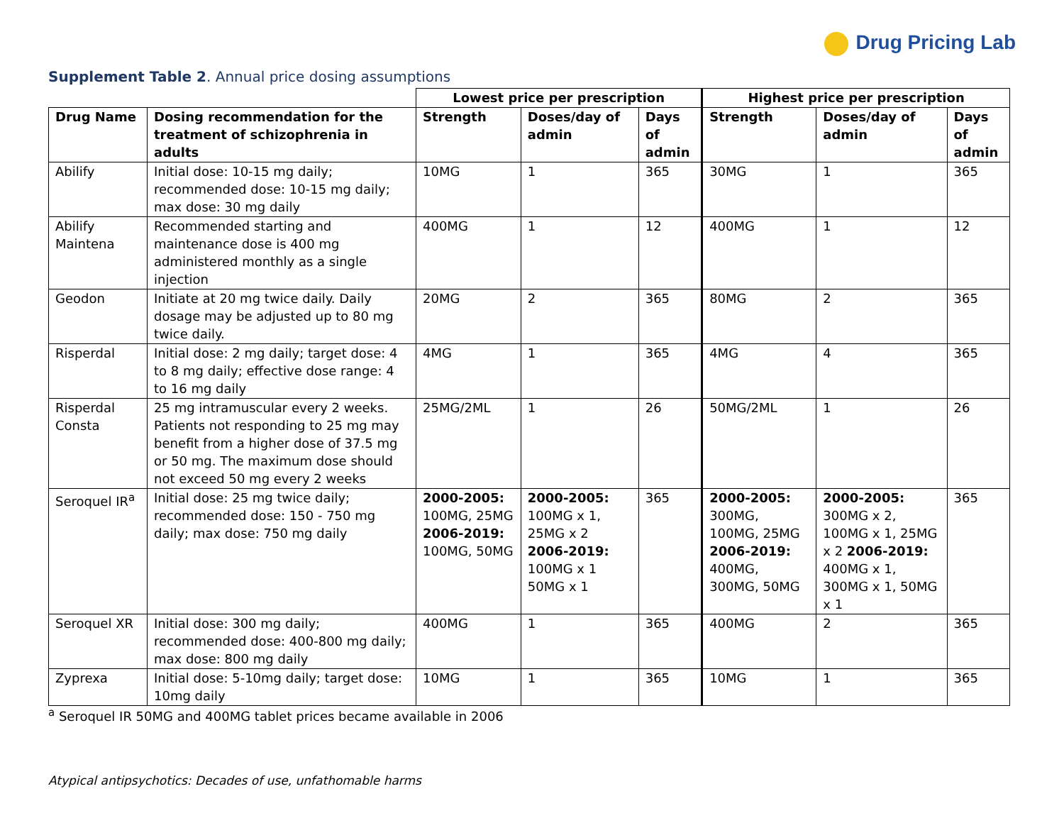Drug Pricing Lab
Supplement Table 2. Annual price dosing assumptions
| | | Lowest price per prescription | | | Highest price per prescription | | |
| Drug Name | Dosing recommendation for the treatment of schizophrenia in adults | Strength | Doses/day of admin | Days of admin | Strength | Doses/day of admin | Days of admin |
| Abilify | Initial dose: 10-15 mg daily; recommended dose: 10-15 mg daily; max dose: 30 mg daily | 10MG | 1 | 365 | 30MG | 1 | 365 |
| Abilify Maintena | Recommended starting and maintenance dose is 400 mg administered monthly as a single injection | 400MG | 1 | 12 | 400MG | 1 | 12 |
| Geodon | Initiate at 20 mg twice daily. Daily dosage may be adjusted up to 80 mg twice daily. | 20MG | 2 | 365 | 80MG | 2 | 365 |
| Risperdal | Initial dose: 2 mg daily; target dose: 4 to 8 mg daily; effective dose range: 4 to 16 mg daily | 4MG | 1 | 365 | 4MG | 4 | 365 |
| Risperdal Consta | 25 mg intramuscular every 2 weeks. Patients not responding to 25 mg may benefit from a higher dose of 37.5 mg or 50 mg. The maximum dose should not exceed 50 mg every 2 weeks | 25MG/2ML | 1 | 26 | 50MG/2ML | 1 | 26 |
| Seroquel IR<sup>a</sup> | Initial dose: 25 mg twice daily; recommended dose: 150 - 750 mg daily; max dose: 750 mg daily | 2000-2005: 100MG, 25MG 2006-2019: 100MG, 50MG | 2000-2005: 100MG x 1, 25MG x 2 2006-2019: 100MG x 1 50MG x 1 | 365 | 2000-2005: 300MG, 100MG, 25MG 2006-2019: 400MG, 300MG, 50MG | 2000-2005: 300MG x 2, 100MG x 1, 25MG x 2 2006-2019: 400MG x 1, 300MG x 1, 50MG x 1 | 365 |
| Seroquel XR | Initial dose: 300 mg daily; recommended dose: 400-800 mg daily; max dose: 800 mg daily | 400MG | 1 | 365 | 400MG | 2 | 365 |
| Zyprexa | Initial dose: 5-10mg daily; target dose: 10mg daily | 10MG | 1 | 365 | 10MG | 1 | 365 |
<sup>a</sup> Seroquel IR 50MG and 400MG tablet prices became available in 2006
Atypical antipsychotics: Decades of use, unfathomable harms